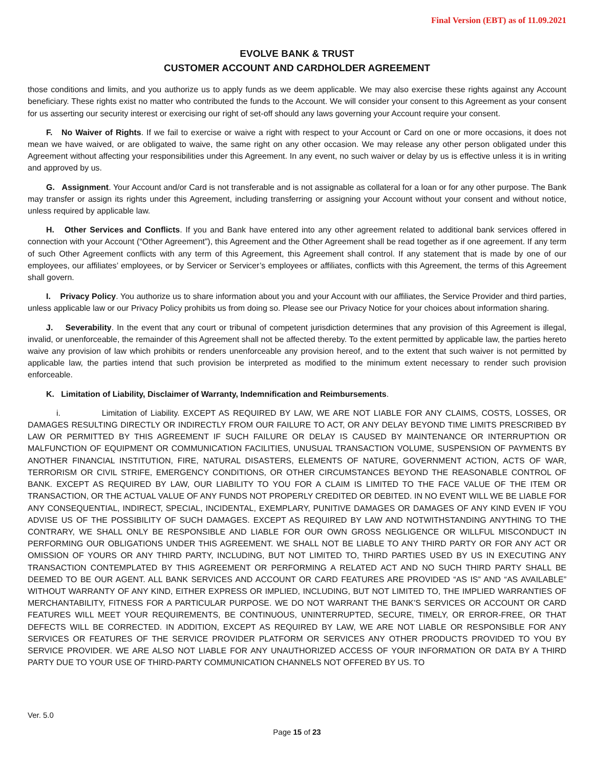Final Version (EBT) as of 11.09.2021
EVOLVE BANK & TRUST
CUSTOMER ACCOUNT AND CARDHOLDER AGREEMENT
those conditions and limits, and you authorize us to apply funds as we deem applicable. We may also exercise these rights against any Account beneficiary. These rights exist no matter who contributed the funds to the Account. We will consider your consent to this Agreement as your consent for us asserting our security interest or exercising our right of set-off should any laws governing your Account require your consent.
F. No Waiver of Rights. If we fail to exercise or waive a right with respect to your Account or Card on one or more occasions, it does not mean we have waived, or are obligated to waive, the same right on any other occasion. We may release any other person obligated under this Agreement without affecting your responsibilities under this Agreement. In any event, no such waiver or delay by us is effective unless it is in writing and approved by us.
G. Assignment. Your Account and/or Card is not transferable and is not assignable as collateral for a loan or for any other purpose. The Bank may transfer or assign its rights under this Agreement, including transferring or assigning your Account without your consent and without notice, unless required by applicable law.
H. Other Services and Conflicts. If you and Bank have entered into any other agreement related to additional bank services offered in connection with your Account (“Other Agreement”), this Agreement and the Other Agreement shall be read together as if one agreement. If any term of such Other Agreement conflicts with any term of this Agreement, this Agreement shall control. If any statement that is made by one of our employees, our affiliates’ employees, or by Servicer or Servicer’s employees or affiliates, conflicts with this Agreement, the terms of this Agreement shall govern.
I. Privacy Policy. You authorize us to share information about you and your Account with our affiliates, the Service Provider and third parties, unless applicable law or our Privacy Policy prohibits us from doing so. Please see our Privacy Notice for your choices about information sharing.
J. Severability. In the event that any court or tribunal of competent jurisdiction determines that any provision of this Agreement is illegal, invalid, or unenforceable, the remainder of this Agreement shall not be affected thereby. To the extent permitted by applicable law, the parties hereto waive any provision of law which prohibits or renders unenforceable any provision hereof, and to the extent that such waiver is not permitted by applicable law, the parties intend that such provision be interpreted as modified to the minimum extent necessary to render such provision enforceable.
K. Limitation of Liability, Disclaimer of Warranty, Indemnification and Reimbursements.
i. Limitation of Liability. EXCEPT AS REQUIRED BY LAW, WE ARE NOT LIABLE FOR ANY CLAIMS, COSTS, LOSSES, OR DAMAGES RESULTING DIRECTLY OR INDIRECTLY FROM OUR FAILURE TO ACT, OR ANY DELAY BEYOND TIME LIMITS PRESCRIBED BY LAW OR PERMITTED BY THIS AGREEMENT IF SUCH FAILURE OR DELAY IS CAUSED BY MAINTENANCE OR INTERRUPTION OR MALFUNCTION OF EQUIPMENT OR COMMUNICATION FACILITIES, UNUSUAL TRANSACTION VOLUME, SUSPENSION OF PAYMENTS BY ANOTHER FINANCIAL INSTITUTION, FIRE, NATURAL DISASTERS, ELEMENTS OF NATURE, GOVERNMENT ACTION, ACTS OF WAR, TERRORISM OR CIVIL STRIFE, EMERGENCY CONDITIONS, OR OTHER CIRCUMSTANCES BEYOND THE REASONABLE CONTROL OF BANK. EXCEPT AS REQUIRED BY LAW, OUR LIABILITY TO YOU FOR A CLAIM IS LIMITED TO THE FACE VALUE OF THE ITEM OR TRANSACTION, OR THE ACTUAL VALUE OF ANY FUNDS NOT PROPERLY CREDITED OR DEBITED. IN NO EVENT WILL WE BE LIABLE FOR ANY CONSEQUENTIAL, INDIRECT, SPECIAL, INCIDENTAL, EXEMPLARY, PUNITIVE DAMAGES OR DAMAGES OF ANY KIND EVEN IF YOU ADVISE US OF THE POSSIBILITY OF SUCH DAMAGES. EXCEPT AS REQUIRED BY LAW AND NOTWITHSTANDING ANYTHING TO THE CONTRARY, WE SHALL ONLY BE RESPONSIBLE AND LIABLE FOR OUR OWN GROSS NEGLIGENCE OR WILLFUL MISCONDUCT IN PERFORMING OUR OBLIGATIONS UNDER THIS AGREEMENT. WE SHALL NOT BE LIABLE TO ANY THIRD PARTY OR FOR ANY ACT OR OMISSION OF YOURS OR ANY THIRD PARTY, INCLUDING, BUT NOT LIMITED TO, THIRD PARTIES USED BY US IN EXECUTING ANY TRANSACTION CONTEMPLATED BY THIS AGREEMENT OR PERFORMING A RELATED ACT AND NO SUCH THIRD PARTY SHALL BE DEEMED TO BE OUR AGENT. ALL BANK SERVICES AND ACCOUNT OR CARD FEATURES ARE PROVIDED “AS IS” AND “AS AVAILABLE” WITHOUT WARRANTY OF ANY KIND, EITHER EXPRESS OR IMPLIED, INCLUDING, BUT NOT LIMITED TO, THE IMPLIED WARRANTIES OF MERCHANTABILITY, FITNESS FOR A PARTICULAR PURPOSE. WE DO NOT WARRANT THE BANK’S SERVICES OR ACCOUNT OR CARD FEATURES WILL MEET YOUR REQUIREMENTS, BE CONTINUOUS, UNINTERRUPTED, SECURE, TIMELY, OR ERROR-FREE, OR THAT DEFECTS WILL BE CORRECTED. IN ADDITION, EXCEPT AS REQUIRED BY LAW, WE ARE NOT LIABLE OR RESPONSIBLE FOR ANY SERVICES OR FEATURES OF THE SERVICE PROVIDER PLATFORM OR SERVICES ANY OTHER PRODUCTS PROVIDED TO YOU BY SERVICE PROVIDER. WE ARE ALSO NOT LIABLE FOR ANY UNAUTHORIZED ACCESS OF YOUR INFORMATION OR DATA BY A THIRD PARTY DUE TO YOUR USE OF THIRD-PARTY COMMUNICATION CHANNELS NOT OFFERED BY US. TO
Ver. 5.0
Page 15 of 23